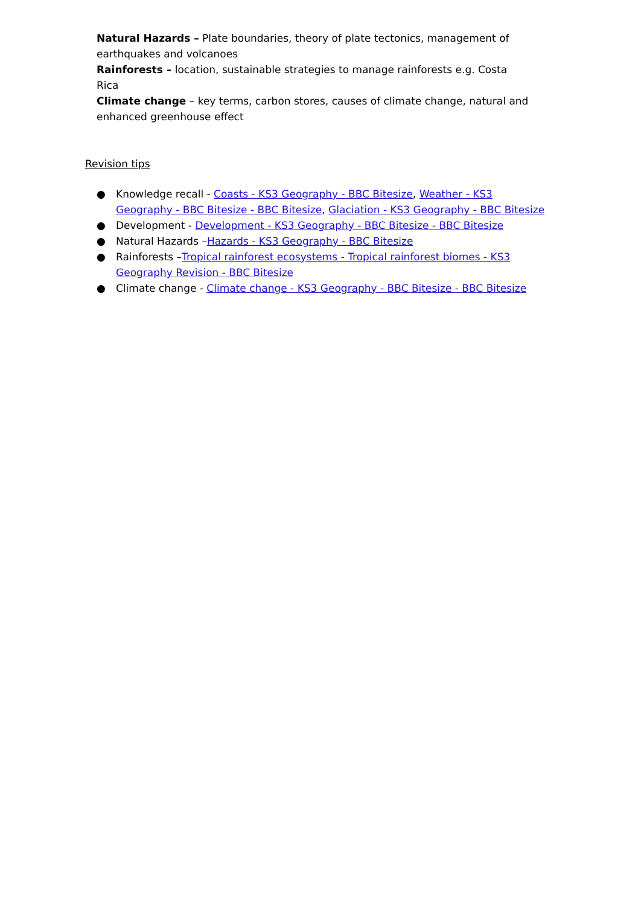Natural Hazards – Plate boundaries, theory of plate tectonics, management of earthquakes and volcanoes
Rainforests – location, sustainable strategies to manage rainforests e.g. Costa Rica
Climate change – key terms, carbon stores, causes of climate change, natural and enhanced greenhouse effect
Revision tips
● Knowledge recall - Coasts - KS3 Geography - BBC Bitesize, Weather - KS3 Geography - BBC Bitesize - BBC Bitesize, Glaciation - KS3 Geography - BBC Bitesize
● Development - Development - KS3 Geography - BBC Bitesize - BBC Bitesize
● Natural Hazards –Hazards - KS3 Geography - BBC Bitesize
● Rainforests –Tropical rainforest ecosystems - Tropical rainforest biomes - KS3 Geography Revision - BBC Bitesize
● Climate change - Climate change - KS3 Geography - BBC Bitesize - BBC Bitesize